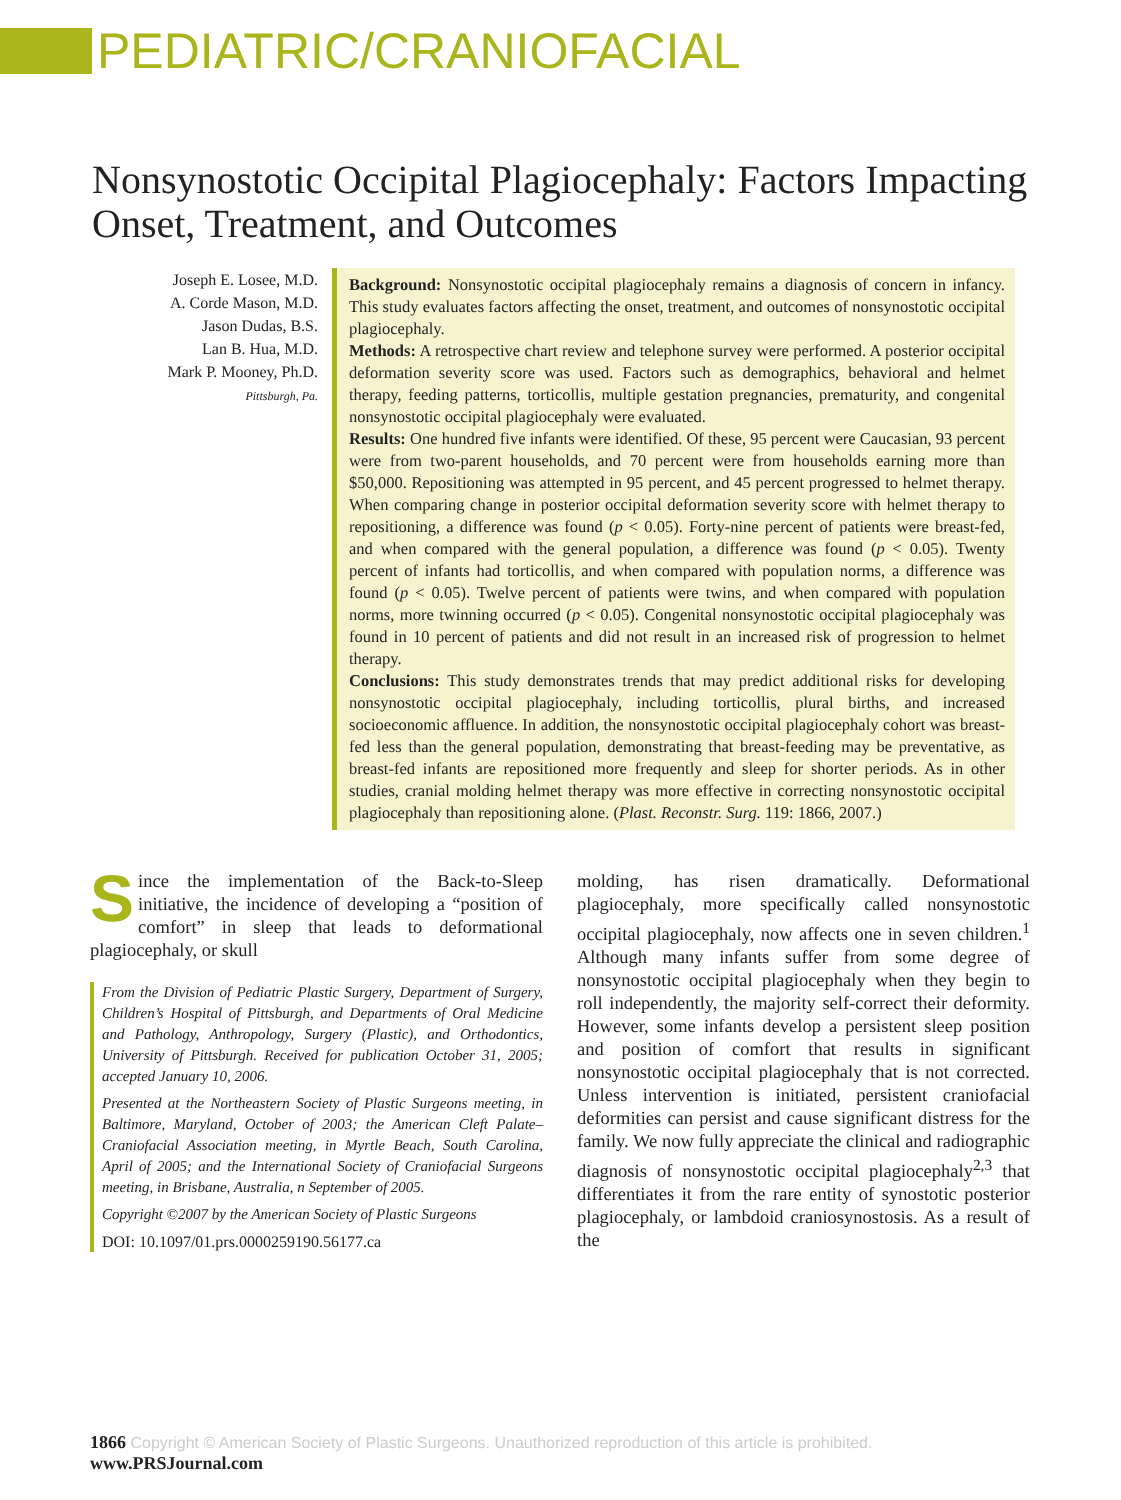PEDIATRIC/CRANIOFACIAL
Nonsynostotic Occipital Plagiocephaly: Factors Impacting Onset, Treatment, and Outcomes
Joseph E. Losee, M.D.
A. Corde Mason, M.D.
Jason Dudas, B.S.
Lan B. Hua, M.D.
Mark P. Mooney, Ph.D.
Pittsburgh, Pa.
Background: Nonsynostotic occipital plagiocephaly remains a diagnosis of concern in infancy. This study evaluates factors affecting the onset, treatment, and outcomes of nonsynostotic occipital plagiocephaly.
Methods: A retrospective chart review and telephone survey were performed. A posterior occipital deformation severity score was used. Factors such as demographics, behavioral and helmet therapy, feeding patterns, torticollis, multiple gestation pregnancies, prematurity, and congenital nonsynostotic occipital plagiocephaly were evaluated.
Results: One hundred five infants were identified. Of these, 95 percent were Caucasian, 93 percent were from two-parent households, and 70 percent were from households earning more than $50,000. Repositioning was attempted in 95 percent, and 45 percent progressed to helmet therapy. When comparing change in posterior occipital deformation severity score with helmet therapy to repositioning, a difference was found (p < 0.05). Forty-nine percent of patients were breast-fed, and when compared with the general population, a difference was found (p < 0.05). Twenty percent of infants had torticollis, and when compared with population norms, a difference was found (p < 0.05). Twelve percent of patients were twins, and when compared with population norms, more twinning occurred (p < 0.05). Congenital nonsynostotic occipital plagiocephaly was found in 10 percent of patients and did not result in an increased risk of progression to helmet therapy.
Conclusions: This study demonstrates trends that may predict additional risks for developing nonsynostotic occipital plagiocephaly, including torticollis, plural births, and increased socioeconomic affluence. In addition, the nonsynostotic occipital plagiocephaly cohort was breast-fed less than the general population, demonstrating that breast-feeding may be preventative, as breast-fed infants are repositioned more frequently and sleep for shorter periods. As in other studies, cranial molding helmet therapy was more effective in correcting nonsynostotic occipital plagiocephaly than repositioning alone. (Plast. Reconstr. Surg. 119: 1866, 2007.)
Since the implementation of the Back-to-Sleep initiative, the incidence of developing a “position of comfort” in sleep that leads to deformational plagiocephaly, or skull
From the Division of Pediatric Plastic Surgery, Department of Surgery, Children’s Hospital of Pittsburgh, and Departments of Oral Medicine and Pathology, Anthropology, Surgery (Plastic), and Orthodontics, University of Pittsburgh. Received for publication October 31, 2005; accepted January 10, 2006.
Presented at the Northeastern Society of Plastic Surgeons meeting, in Baltimore, Maryland, October of 2003; the American Cleft Palate–Craniofacial Association meeting, in Myrtle Beach, South Carolina, April of 2005; and the International Society of Craniofacial Surgeons meeting, in Brisbane, Australia, n September of 2005.
Copyright ©2007 by the American Society of Plastic Surgeons
DOI: 10.1097/01.prs.0000259190.56177.ca
molding, has risen dramatically. Deformational plagiocephaly, more specifically called nonsynostotic occipital plagiocephaly, now affects one in seven children.<sup>1</sup> Although many infants suffer from some degree of nonsynostotic occipital plagiocephaly when they begin to roll independently, the majority self-correct their deformity. However, some infants develop a persistent sleep position and position of comfort that results in significant nonsynostotic occipital plagiocephaly that is not corrected. Unless intervention is initiated, persistent craniofacial deformities can persist and cause significant distress for the family. We now fully appreciate the clinical and radiographic diagnosis of nonsynostotic occipital plagiocephaly<sup>2,3</sup> that differentiates it from the rare entity of synostotic posterior plagiocephaly, or lambdoid craniosynostosis. As a result of the
1866 Copyright © American Society of Plastic Surgeons. Unauthorized reproduction of this article is prohibited. www.PRSJournal.com